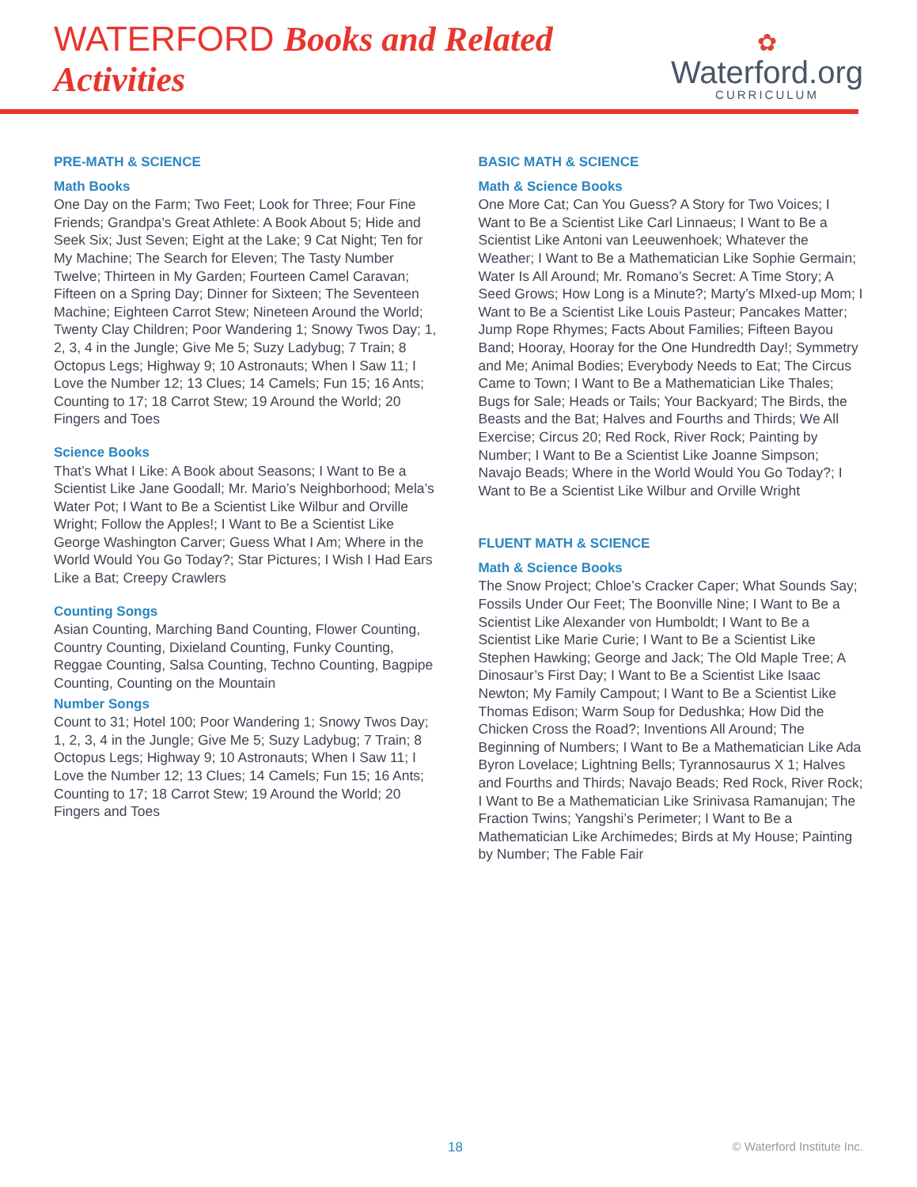WATERFORD Books and Related Activities
✿
Waterford.org
CURRICULUM
PRE-MATH & SCIENCE
Math Books
One Day on the Farm; Two Feet; Look for Three; Four Fine Friends; Grandpa’s Great Athlete: A Book About 5; Hide and Seek Six; Just Seven; Eight at the Lake; 9 Cat Night; Ten for My Machine; The Search for Eleven; The Tasty Number Twelve; Thirteen in My Garden; Fourteen Camel Caravan; Fifteen on a Spring Day; Dinner for Sixteen; The Seventeen Machine; Eighteen Carrot Stew; Nineteen Around the World; Twenty Clay Children; Poor Wandering 1; Snowy Twos Day; 1, 2, 3, 4 in the Jungle; Give Me 5; Suzy Ladybug; 7 Train; 8 Octopus Legs; Highway 9; 10 Astronauts; When I Saw 11; I Love the Number 12; 13 Clues; 14 Camels; Fun 15; 16 Ants; Counting to 17; 18 Carrot Stew; 19 Around the World; 20 Fingers and Toes
Science Books
That’s What I Like: A Book about Seasons; I Want to Be a Scientist Like Jane Goodall; Mr. Mario’s Neighborhood; Mela’s Water Pot; I Want to Be a Scientist Like Wilbur and Orville Wright; Follow the Apples!; I Want to Be a Scientist Like George Washington Carver; Guess What I Am; Where in the World Would You Go Today?; Star Pictures; I Wish I Had Ears Like a Bat; Creepy Crawlers
Counting Songs
Asian Counting, Marching Band Counting, Flower Counting, Country Counting, Dixieland Counting, Funky Counting, Reggae Counting, Salsa Counting, Techno Counting, Bagpipe Counting, Counting on the Mountain
Number Songs
Count to 31; Hotel 100; Poor Wandering 1; Snowy Twos Day; 1, 2, 3, 4 in the Jungle; Give Me 5; Suzy Ladybug; 7 Train; 8 Octopus Legs; Highway 9; 10 Astronauts; When I Saw 11; I Love the Number 12; 13 Clues; 14 Camels; Fun 15; 16 Ants; Counting to 17; 18 Carrot Stew; 19 Around the World; 20 Fingers and Toes
BASIC MATH & SCIENCE
Math & Science Books
One More Cat; Can You Guess? A Story for Two Voices; I Want to Be a Scientist Like Carl Linnaeus; I Want to Be a Scientist Like Antoni van Leeuwenhoek; Whatever the Weather; I Want to Be a Mathematician Like Sophie Germain; Water Is All Around; Mr. Romano’s Secret: A Time Story; A Seed Grows; How Long is a Minute?; Marty’s MIxed-up Mom; I Want to Be a Scientist Like Louis Pasteur; Pancakes Matter; Jump Rope Rhymes; Facts About Families; Fifteen Bayou Band; Hooray, Hooray for the One Hundredth Day!; Symmetry and Me; Animal Bodies; Everybody Needs to Eat; The Circus Came to Town; I Want to Be a Mathematician Like Thales; Bugs for Sale; Heads or Tails; Your Backyard; The Birds, the Beasts and the Bat; Halves and Fourths and Thirds; We All Exercise; Circus 20; Red Rock, River Rock; Painting by Number; I Want to Be a Scientist Like Joanne Simpson; Navajo Beads; Where in the World Would You Go Today?; I Want to Be a Scientist Like Wilbur and Orville Wright
FLUENT MATH & SCIENCE
Math & Science Books
The Snow Project; Chloe’s Cracker Caper; What Sounds Say; Fossils Under Our Feet; The Boonville Nine; I Want to Be a Scientist Like Alexander von Humboldt; I Want to Be a Scientist Like Marie Curie; I Want to Be a Scientist Like Stephen Hawking; George and Jack; The Old Maple Tree; A Dinosaur’s First Day; I Want to Be a Scientist Like Isaac Newton; My Family Campout; I Want to Be a Scientist Like Thomas Edison; Warm Soup for Dedushka; How Did the Chicken Cross the Road?; Inventions All Around; The Beginning of Numbers; I Want to Be a Mathematician Like Ada Byron Lovelace; Lightning Bells; Tyrannosaurus X 1; Halves and Fourths and Thirds; Navajo Beads; Red Rock, River Rock; I Want to Be a Mathematician Like Srinivasa Ramanujan; The Fraction Twins; Yangshi’s Perimeter; I Want to Be a Mathematician Like Archimedes; Birds at My House; Painting by Number; The Fable Fair
18 © Waterford Institute Inc.